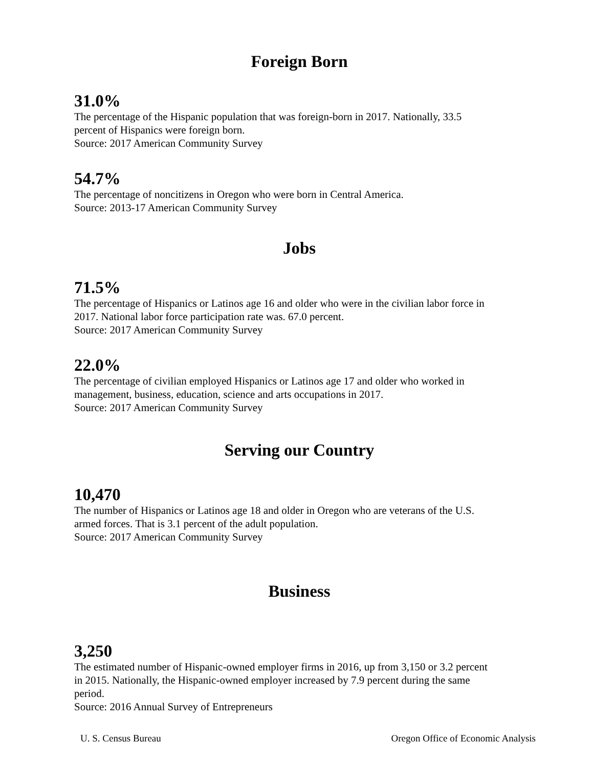Foreign Born
31.0%
The percentage of the Hispanic population that was foreign-born in 2017. Nationally, 33.5
percent of Hispanics were foreign born.
Source: 2017 American Community Survey
54.7%
The percentage of noncitizens in Oregon who were born in Central America.
Source: 2013-17 American Community Survey
Jobs
71.5%
The percentage of Hispanics or Latinos age 16 and older who were in the civilian labor force in
2017. National labor force participation rate was. 67.0 percent.
Source: 2017 American Community Survey
22.0%
The percentage of civilian employed Hispanics or Latinos age 17 and older who worked in
management, business, education, science and arts occupations in 2017.
Source: 2017 American Community Survey
Serving our Country
10,470
The number of Hispanics or Latinos age 18 and older in Oregon who are veterans of the U.S.
armed forces. That is 3.1 percent of the adult population.
Source: 2017 American Community Survey
Business
3,250
The estimated number of Hispanic-owned employer firms in 2016, up from 3,150 or 3.2 percent
in 2015. Nationally, the Hispanic-owned employer increased by 7.9 percent during the same
period.
Source: 2016 Annual Survey of Entrepreneurs
U. S. Census Bureau Oregon Office of Economic Analysis